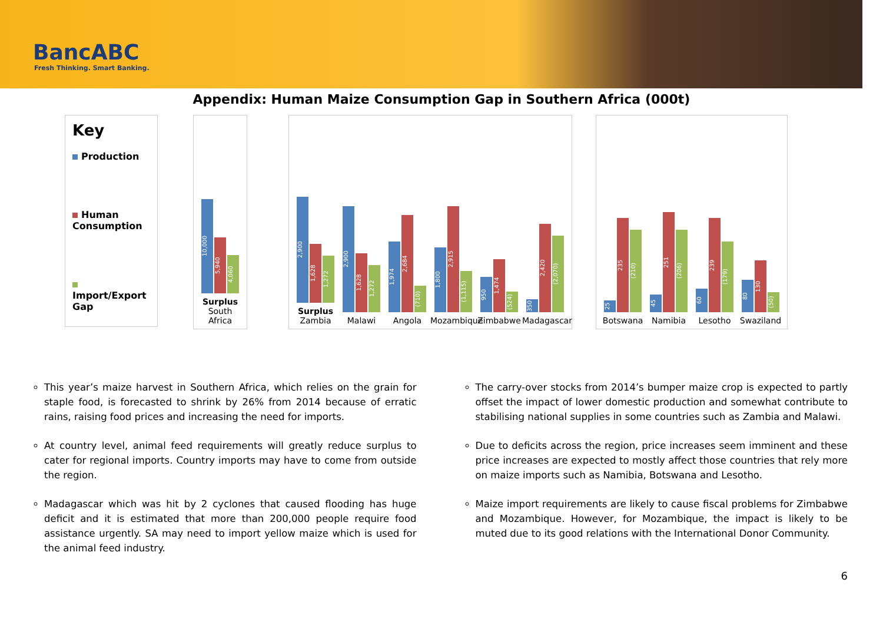BancABC
Fresh Thinking. Smart Banking.
Appendix: Human Maize Consumption Gap in Southern Africa (000t)
Key
Production
Human Consumption
Import/Export Gap
10,000
5,940
4,060
Surplus
South Africa
2,900
1,628
1,272
Surplus Zambia
2,900
1,628
1,272
Malawi
1,974
2,684
(710)
Angola
1,800
2,915
(1,115)
Mozambique
950
1,474
(524)
Zimbabwe
350
2,420
(2,070)
Madagascar
25
235
(210)
Botswana
45
251
(206)
Namibia
60
239
(179)
Lesotho
80
130
(50)
Swaziland
This year’s maize harvest in Southern Africa, which relies on the grain for staple food, is forecasted to shrink by 26% from 2014 because of erratic rains, raising food prices and increasing the need for imports.
At country level, animal feed requirements will greatly reduce surplus to cater for regional imports. Country imports may have to come from outside the region.
Madagascar which was hit by 2 cyclones that caused flooding has huge deficit and it is estimated that more than 200,000 people require food assistance urgently. SA may need to import yellow maize which is used for the animal feed industry.
The carry-over stocks from 2014’s bumper maize crop is expected to partly offset the impact of lower domestic production and somewhat contribute to stabilising national supplies in some countries such as Zambia and Malawi.
Due to deficits across the region, price increases seem imminent and these price increases are expected to mostly affect those countries that rely more on maize imports such as Namibia, Botswana and Lesotho.
Maize import requirements are likely to cause fiscal problems for Zimbabwe and Mozambique. However, for Mozambique, the impact is likely to be muted due to its good relations with the International Donor Community.
6